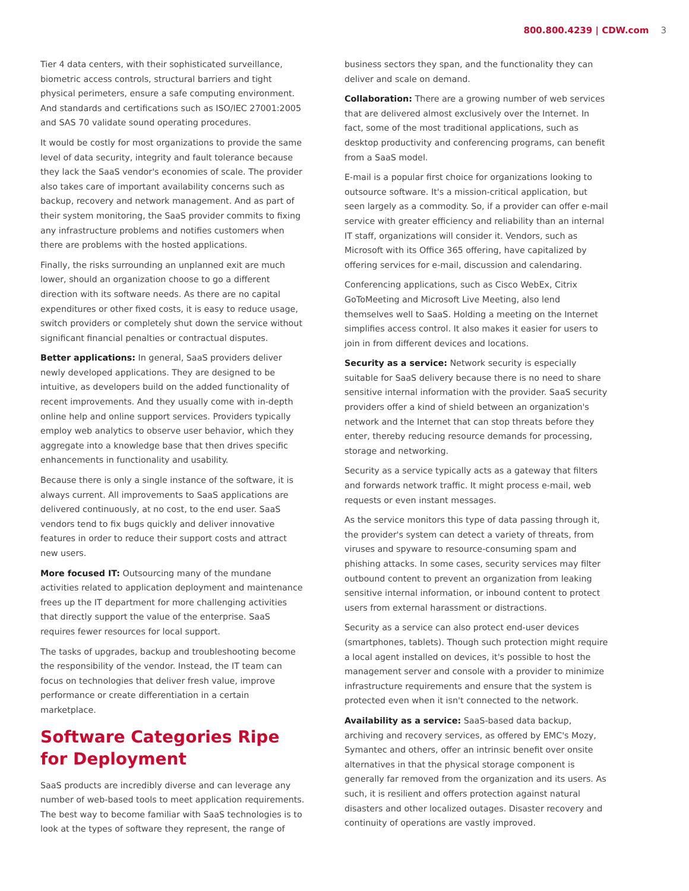800.800.4239 | CDW.com 3
Tier 4 data centers, with their sophisticated surveillance, biometric access controls, structural barriers and tight physical perimeters, ensure a safe computing environment. And standards and certifications such as ISO/IEC 27001:2005 and SAS 70 validate sound operating procedures.
It would be costly for most organizations to provide the same level of data security, integrity and fault tolerance because they lack the SaaS vendor's economies of scale. The provider also takes care of important availability concerns such as backup, recovery and network management. And as part of their system monitoring, the SaaS provider commits to fixing any infrastructure problems and notifies customers when there are problems with the hosted applications.
Finally, the risks surrounding an unplanned exit are much lower, should an organization choose to go a different direction with its software needs. As there are no capital expenditures or other fixed costs, it is easy to reduce usage, switch providers or completely shut down the service without significant financial penalties or contractual disputes.
Better applications: In general, SaaS providers deliver newly developed applications. They are designed to be intuitive, as developers build on the added functionality of recent improvements. And they usually come with in-depth online help and online support services. Providers typically employ web analytics to observe user behavior, which they aggregate into a knowledge base that then drives specific enhancements in functionality and usability.
Because there is only a single instance of the software, it is always current. All improvements to SaaS applications are delivered continuously, at no cost, to the end user. SaaS vendors tend to fix bugs quickly and deliver innovative features in order to reduce their support costs and attract new users.
More focused IT: Outsourcing many of the mundane activities related to application deployment and maintenance frees up the IT department for more challenging activities that directly support the value of the enterprise. SaaS requires fewer resources for local support.
The tasks of upgrades, backup and troubleshooting become the responsibility of the vendor. Instead, the IT team can focus on technologies that deliver fresh value, improve performance or create differentiation in a certain marketplace.
Software Categories Ripe
for Deployment
SaaS products are incredibly diverse and can leverage any number of web-based tools to meet application requirements. The best way to become familiar with SaaS technologies is to look at the types of software they represent, the range of
business sectors they span, and the functionality they can deliver and scale on demand.
Collaboration: There are a growing number of web services that are delivered almost exclusively over the Internet. In fact, some of the most traditional applications, such as desktop productivity and conferencing programs, can benefit from a SaaS model.
E-mail is a popular first choice for organizations looking to outsource software. It's a mission-critical application, but seen largely as a commodity. So, if a provider can offer e-mail service with greater efficiency and reliability than an internal IT staff, organizations will consider it. Vendors, such as Microsoft with its Office 365 offering, have capitalized by offering services for e-mail, discussion and calendaring.
Conferencing applications, such as Cisco WebEx, Citrix GoToMeeting and Microsoft Live Meeting, also lend themselves well to SaaS. Holding a meeting on the Internet simplifies access control. It also makes it easier for users to join in from different devices and locations.
Security as a service: Network security is especially suitable for SaaS delivery because there is no need to share sensitive internal information with the provider. SaaS security providers offer a kind of shield between an organization's network and the Internet that can stop threats before they enter, thereby reducing resource demands for processing, storage and networking.
Security as a service typically acts as a gateway that filters and forwards network traffic. It might process e-mail, web requests or even instant messages.
As the service monitors this type of data passing through it, the provider's system can detect a variety of threats, from viruses and spyware to resource-consuming spam and phishing attacks. In some cases, security services may filter outbound content to prevent an organization from leaking sensitive internal information, or inbound content to protect users from external harassment or distractions.
Security as a service can also protect end-user devices (smartphones, tablets). Though such protection might require a local agent installed on devices, it's possible to host the management server and console with a provider to minimize infrastructure requirements and ensure that the system is protected even when it isn't connected to the network.
Availability as a service: SaaS-based data backup, archiving and recovery services, as offered by EMC's Mozy, Symantec and others, offer an intrinsic benefit over onsite alternatives in that the physical storage component is generally far removed from the organization and its users. As such, it is resilient and offers protection against natural disasters and other localized outages. Disaster recovery and continuity of operations are vastly improved.